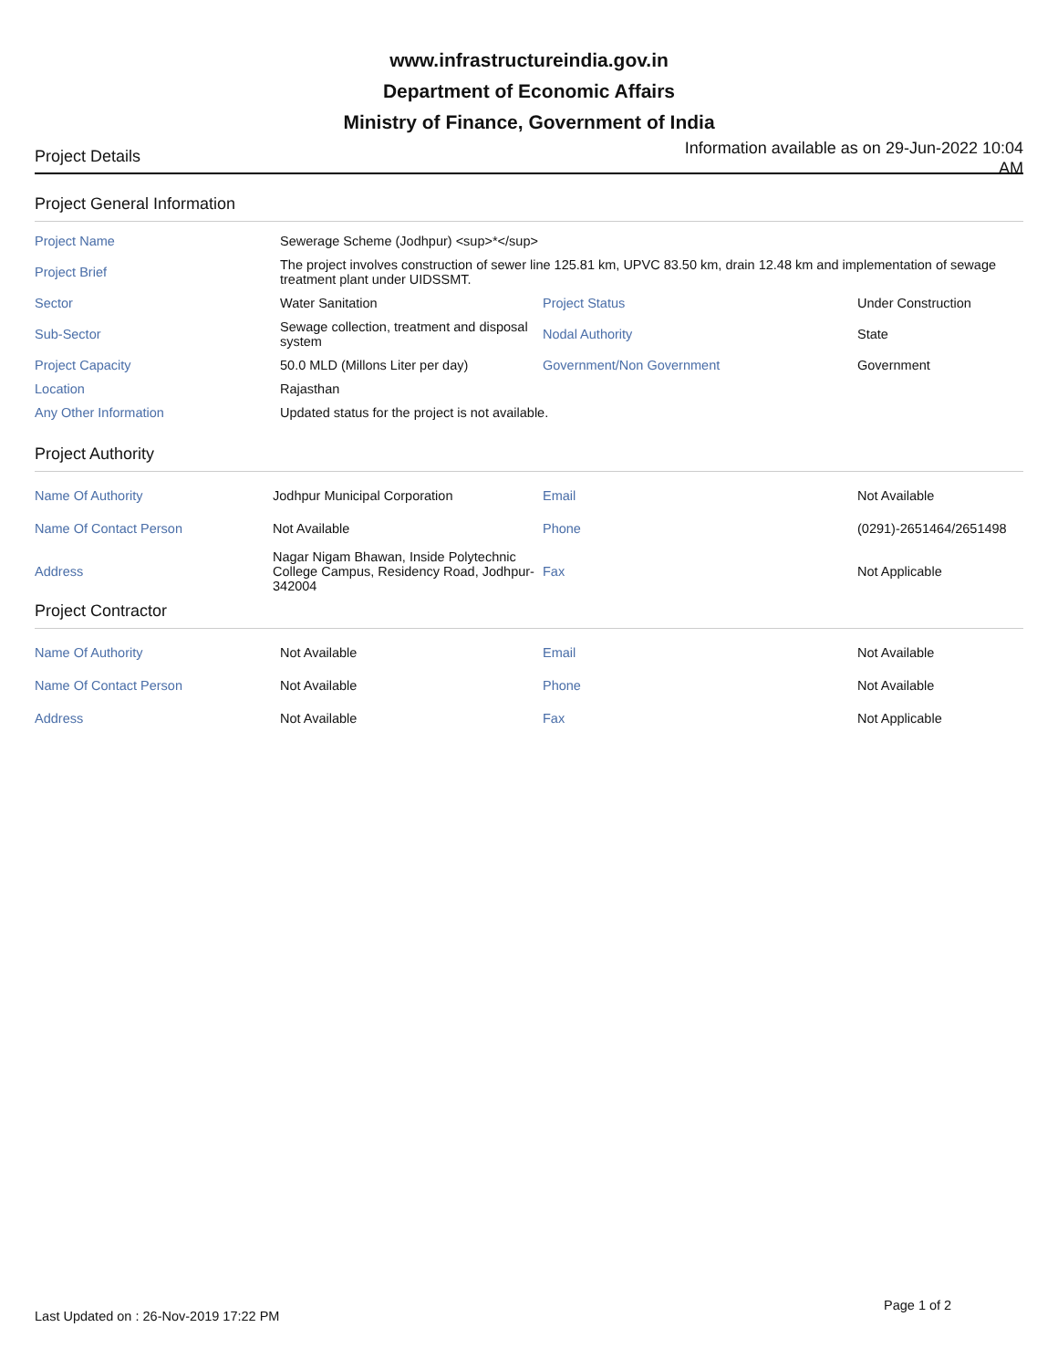www.infrastructureindia.gov.in
Department of Economic Affairs
Ministry of Finance, Government of India
Project Details
Information available as on 29-Jun-2022 10:04 AM
Project General Information
| Project Name | Sewerage Scheme (Jodhpur) <sup>*</sup> | | |
| Project Brief | The project involves construction of sewer line 125.81 km, UPVC 83.50 km, drain 12.48 km and implementation of sewage treatment plant under UIDSSMT. | | |
| Sector | Water Sanitation | Project Status | Under Construction |
| Sub-Sector | Sewage collection, treatment and disposal system | Nodal Authority | State |
| Project Capacity | 50.0 MLD (Millons Liter per day) | Government/Non Government | Government |
| Location | Rajasthan | | |
| Any Other Information | Updated status for the project is not available. | | |
Project Authority
| Name Of Authority | Jodhpur Municipal Corporation | Email | Not Available |
| Name Of Contact Person | Not Available | Phone | (0291)-2651464/2651498 |
| Address | Nagar Nigam Bhawan, Inside Polytechnic College Campus, Residency Road, Jodhpur-342004 | Fax | Not Applicable |
Project Contractor
| Name Of Authority | Not Available | Email | Not Available |
| Name Of Contact Person | Not Available | Phone | Not Available |
| Address | Not Available | Fax | Not Applicable |
Last Updated on : 26-Nov-2019 17:22 PM
Page 1 of 2